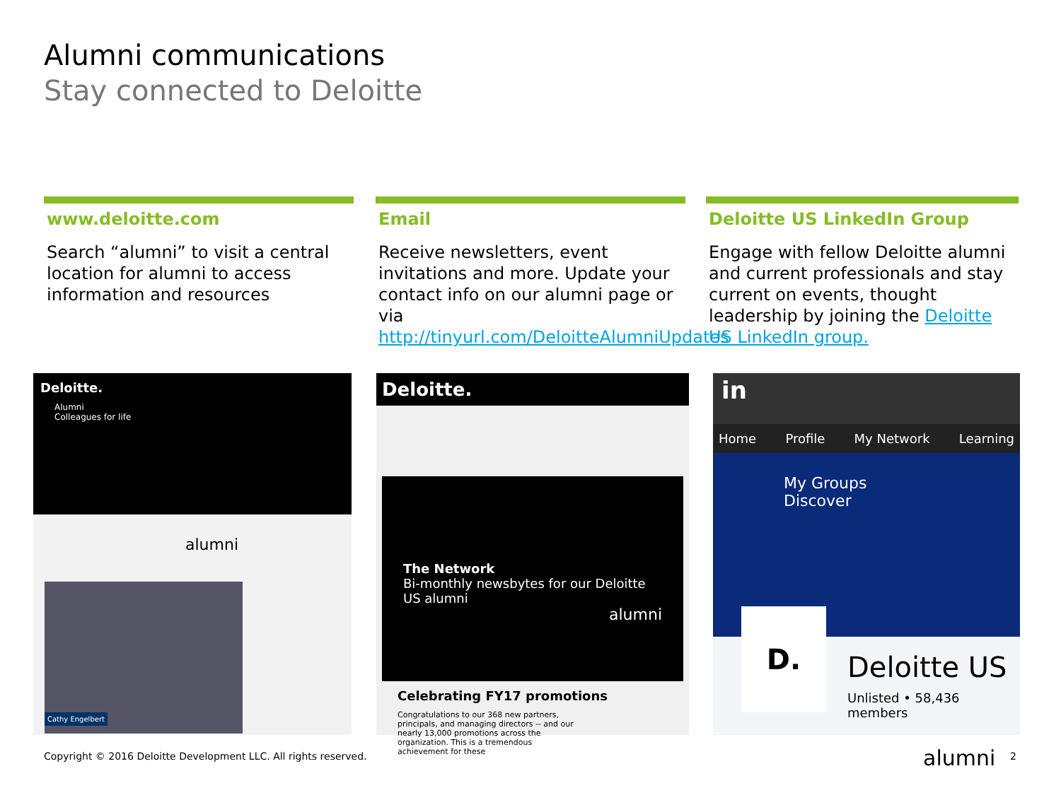Alumni communications
Stay connected to Deloitte
www.deloitte.com
Search “alumni” to visit a central location for alumni to access information and resources
Email
Receive newsletters, event invitations and more. Update your contact info on our alumni page or via http://tinyurl.com/DeloitteAlumniUpdates
Deloitte US LinkedIn Group
Engage with fellow Deloitte alumni and current professionals and stay current on events, thought leadership by joining the Deloitte US LinkedIn group.
Deloitte.
Alumni
Colleagues for life
alumni
Cathy Engelbert
Deloitte.
The Network
Bi-monthly newsbytes for our Deloitte US alumni
alumni
Celebrating FY17 promotions
Congratulations to our 368 new partners, principals, and managing directors -- and our nearly 13,000 promotions across the organization. This is a tremendous achievement for these
in
Home Profile My Network Learning
My Groups Discover
Deloitte US
Unlisted • 58,436 members
D.
Copyright © 2016 Deloitte Development LLC. All rights reserved.
alumni 2